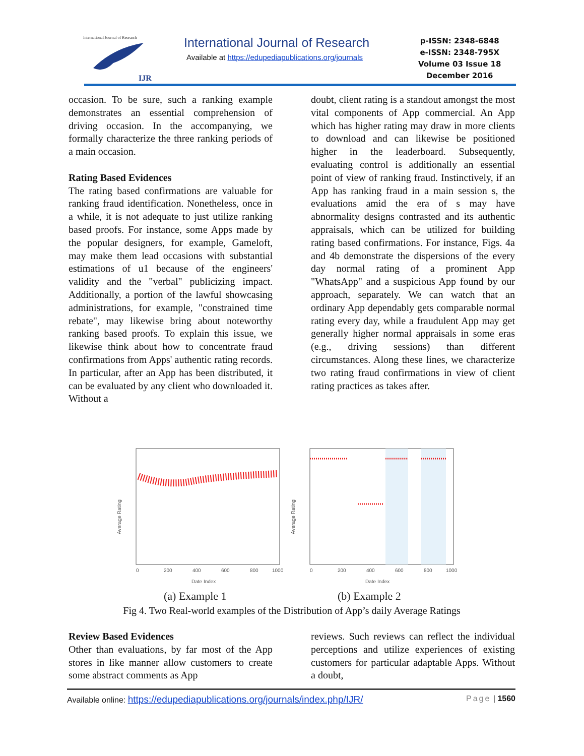International Journal of Research
IJR
International Journal of Research
Available at https://edupediapublications.org/journals
p-ISSN: 2348-6848
e-ISSN: 2348-795X
Volume 03 Issue 18
December 2016
occasion. To be sure, such a ranking example demonstrates an essential comprehension of driving occasion. In the accompanying, we formally characterize the three ranking periods of a main occasion.
Rating Based Evidences
The rating based confirmations are valuable for ranking fraud identification. Nonetheless, once in a while, it is not adequate to just utilize ranking based proofs. For instance, some Apps made by the popular designers, for example, Gameloft, may make them lead occasions with substantial estimations of u1 because of the engineers' validity and the "verbal" publicizing impact. Additionally, a portion of the lawful showcasing administrations, for example, "constrained time rebate", may likewise bring about noteworthy ranking based proofs. To explain this issue, we likewise think about how to concentrate fraud confirmations from Apps' authentic rating records. In particular, after an App has been distributed, it can be evaluated by any client who downloaded it. Without a
doubt, client rating is a standout amongst the most vital components of App commercial. An App which has higher rating may draw in more clients to download and can likewise be positioned higher in the leaderboard. Subsequently, evaluating control is additionally an essential point of view of ranking fraud. Instinctively, if an App has ranking fraud in a main session s, the evaluations amid the era of s may have abnormality designs contrasted and its authentic appraisals, which can be utilized for building rating based confirmations. For instance, Figs. 4a and 4b demonstrate the dispersions of the every day normal rating of a prominent App "WhatsApp" and a suspicious App found by our approach, separately. We can watch that an ordinary App dependably gets comparable normal rating every day, while a fraudulent App may get generally higher normal appraisals in some eras (e.g., driving sessions) than different circumstances. Along these lines, we characterize two rating fraud confirmations in view of client rating practices as takes after.
0
200
400
600
800
1000
0
200
400
600
800
1000
Date Index
Date Index
Average Rating
Average Rating
(a) Example 1
(b) Example 2
Fig 4. Two Real-world examples of the Distribution of App’s daily Average Ratings
Review Based Evidences
Other than evaluations, by far most of the App stores in like manner allow customers to create some abstract comments as App
reviews. Such reviews can reflect the individual perceptions and utilize experiences of existing customers for particular adaptable Apps. Without a doubt,
Available online: https://edupediapublications.org/journals/index.php/IJR/ Page | 1560